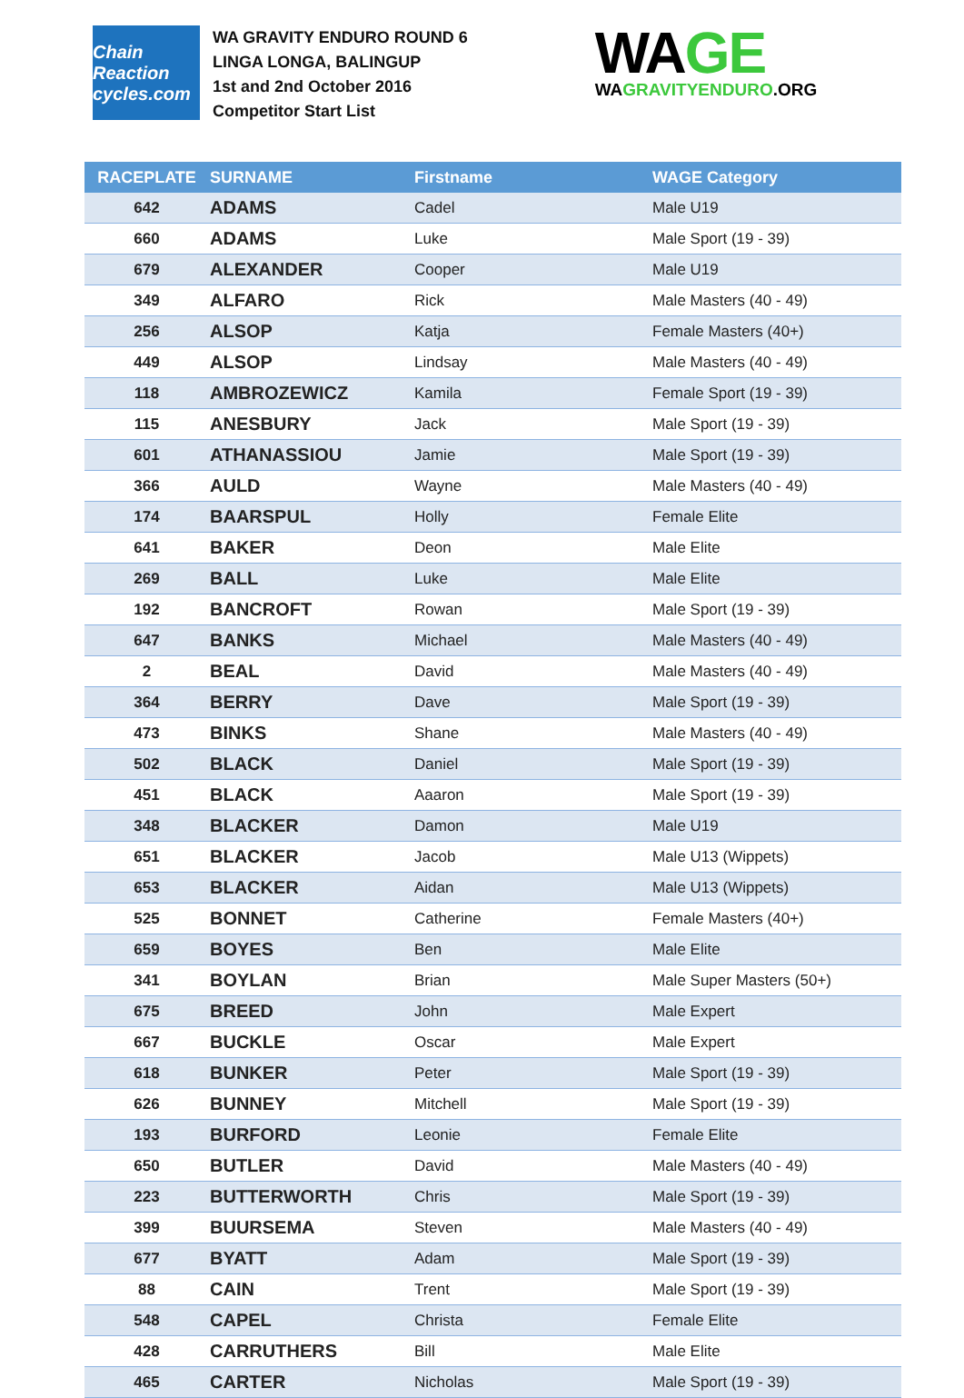Chain Reaction cycles.com
WA GRAVITY ENDURO ROUND 6
LINGA LONGA, BALINGUP
1st and 2nd October 2016
Competitor Start List
WAGE
WAGRAVITYENDURO.ORG
| RACEPLATE | SURNAME | Firstname | WAGE Category |
| --- | --- | --- | --- |
| 642 | ADAMS | Cadel | Male U19 |
| 660 | ADAMS | Luke | Male Sport (19 - 39) |
| 679 | ALEXANDER | Cooper | Male U19 |
| 349 | ALFARO | Rick | Male Masters (40 - 49) |
| 256 | ALSOP | Katja | Female Masters (40+) |
| 449 | ALSOP | Lindsay | Male Masters (40 - 49) |
| 118 | AMBROZEWICZ | Kamila | Female Sport (19 - 39) |
| 115 | ANESBURY | Jack | Male Sport (19 - 39) |
| 601 | ATHANASSIOU | Jamie | Male Sport (19 - 39) |
| 366 | AULD | Wayne | Male Masters (40 - 49) |
| 174 | BAARSPUL | Holly | Female Elite |
| 641 | BAKER | Deon | Male Elite |
| 269 | BALL | Luke | Male Elite |
| 192 | BANCROFT | Rowan | Male Sport (19 - 39) |
| 647 | BANKS | Michael | Male Masters (40 - 49) |
| 2 | BEAL | David | Male Masters (40 - 49) |
| 364 | BERRY | Dave | Male Sport (19 - 39) |
| 473 | BINKS | Shane | Male Masters (40 - 49) |
| 502 | BLACK | Daniel | Male Sport (19 - 39) |
| 451 | BLACK | Aaaron | Male Sport (19 - 39) |
| 348 | BLACKER | Damon | Male U19 |
| 651 | BLACKER | Jacob | Male U13 (Wippets) |
| 653 | BLACKER | Aidan | Male U13 (Wippets) |
| 525 | BONNET | Catherine | Female Masters (40+) |
| 659 | BOYES | Ben | Male Elite |
| 341 | BOYLAN | Brian | Male Super Masters (50+) |
| 675 | BREED | John | Male Expert |
| 667 | BUCKLE | Oscar | Male Expert |
| 618 | BUNKER | Peter | Male Sport (19 - 39) |
| 626 | BUNNEY | Mitchell | Male Sport (19 - 39) |
| 193 | BURFORD | Leonie | Female Elite |
| 650 | BUTLER | David | Male Masters (40 - 49) |
| 223 | BUTTERWORTH | Chris | Male Sport (19 - 39) |
| 399 | BUURSEMA | Steven | Male Masters (40 - 49) |
| 677 | BYATT | Adam | Male Sport (19 - 39) |
| 88 | CAIN | Trent | Male Sport (19 - 39) |
| 548 | CAPEL | Christa | Female Elite |
| 428 | CARRUTHERS | Bill | Male Elite |
| 465 | CARTER | Nicholas | Male Sport (19 - 39) |